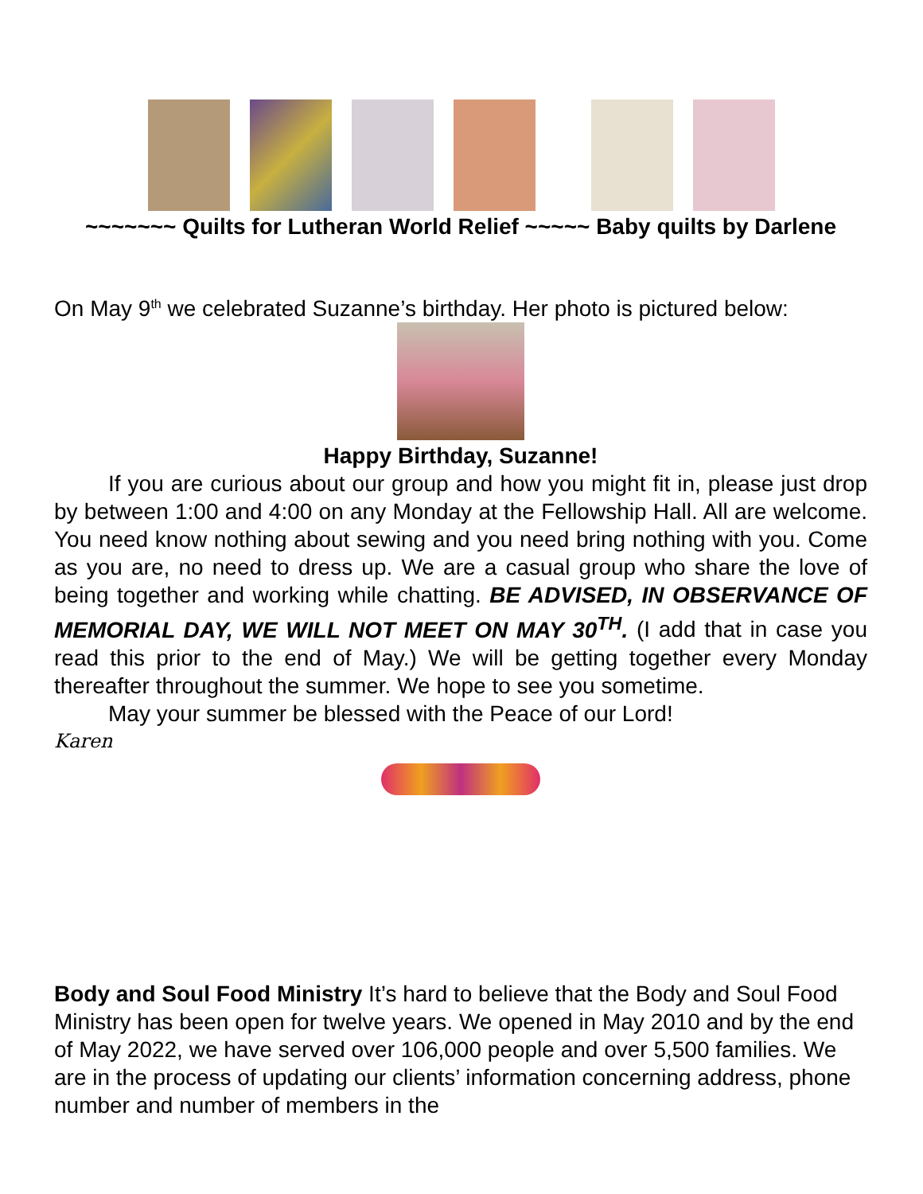~~~~~~~ Quilts for Lutheran World Relief ~~~~~ Baby quilts by Darlene
On May 9<sup>th</sup> we celebrated Suzanne’s birthday. Her photo is pictured below:
Happy Birthday, Suzanne!
If you are curious about our group and how you might fit in, please just drop by between 1:00 and 4:00 on any Monday at the Fellowship Hall. All are welcome. You need know nothing about sewing and you need bring nothing with you. Come as you are, no need to dress up. We are a casual group who share the love of being together and working while chatting. BE ADVISED, IN OBSERVANCE OF MEMORIAL DAY, WE WILL NOT MEET ON MAY 30<sup>TH</sup>. (I add that in case you read this prior to the end of May.) We will be getting together every Monday thereafter throughout the summer. We hope to see you sometime.
May your summer be blessed with the Peace of our Lord!
Karen
Body and Soul Food Ministry It’s hard to believe that the Body and Soul Food Ministry has been open for twelve years. We opened in May 2010 and by the end of May 2022, we have served over 106,000 people and over 5,500 families. We are in the process of updating our clients’ information concerning address, phone number and number of members in the